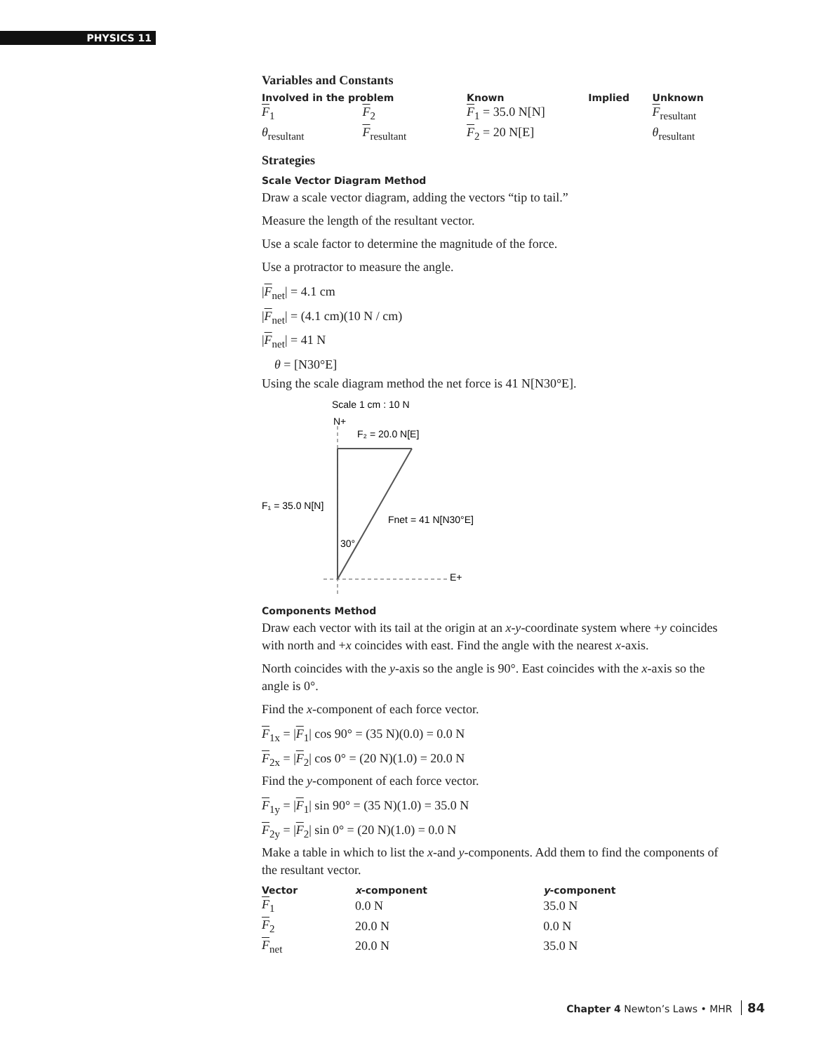PHYSICS 11
Variables and Constants
| Involved in the problem | | Known | Implied | Unknown |
| --- | --- | --- | --- | --- |
| F<sub>1</sub> | F<sub>2</sub> | F<sub>1</sub> = 35.0 N[N] | | F<sub>resultant</sub> |
| θ<sub>resultant</sub> | F<sub>resultant</sub> | F<sub>2</sub> = 20 N[E] | | θ<sub>resultant</sub> |
Strategies
Scale Vector Diagram Method
Draw a scale vector diagram, adding the vectors “tip to tail.”
Measure the length of the resultant vector.
Use a scale factor to determine the magnitude of the force.
Use a protractor to measure the angle.
|F<sub>net</sub>| = 4.1 cm
|F<sub>net</sub>| = (4.1 cm)(10 N / cm)
|F<sub>net</sub>| = 41 N
θ = [N30°E]
Using the scale diagram method the net force is 41 N[N30°E].
Scale 1 cm : 10 N
N+
F₂ = 20.0 N[E]
F₁ = 35.0 N[N]
Fnet = 41 N[N30°E]
30°
E+
Components Method
Draw each vector with its tail at the origin at an x-y-coordinate system where +y coincides with north and +x coincides with east. Find the angle with the nearest x-axis.
North coincides with the y-axis so the angle is 90°. East coincides with the x-axis so the angle is 0°.
Find the x-component of each force vector.
F<sub>1x</sub> = |F<sub>1</sub>| cos 90° = (35 N)(0.0) = 0.0 N
F<sub>2x</sub> = |F<sub>2</sub>| cos 0° = (20 N)(1.0) = 20.0 N
Find the y-component of each force vector.
F<sub>1y</sub> = |F<sub>1</sub>| sin 90° = (35 N)(1.0) = 35.0 N
F<sub>2y</sub> = |F<sub>2</sub>| sin 0° = (20 N)(1.0) = 0.0 N
Make a table in which to list the x-and y-components. Add them to find the components of the resultant vector.
| Vector | x -component | y -component |
| --- | --- | --- |
| F<sub>1</sub> | 0.0 N | 35.0 N |
| F<sub>2</sub> | 20.0 N | 0.0 N |
| F<sub>net</sub> | 20.0 N | 35.0 N |
Chapter 4 Newton’s Laws • MHR 84